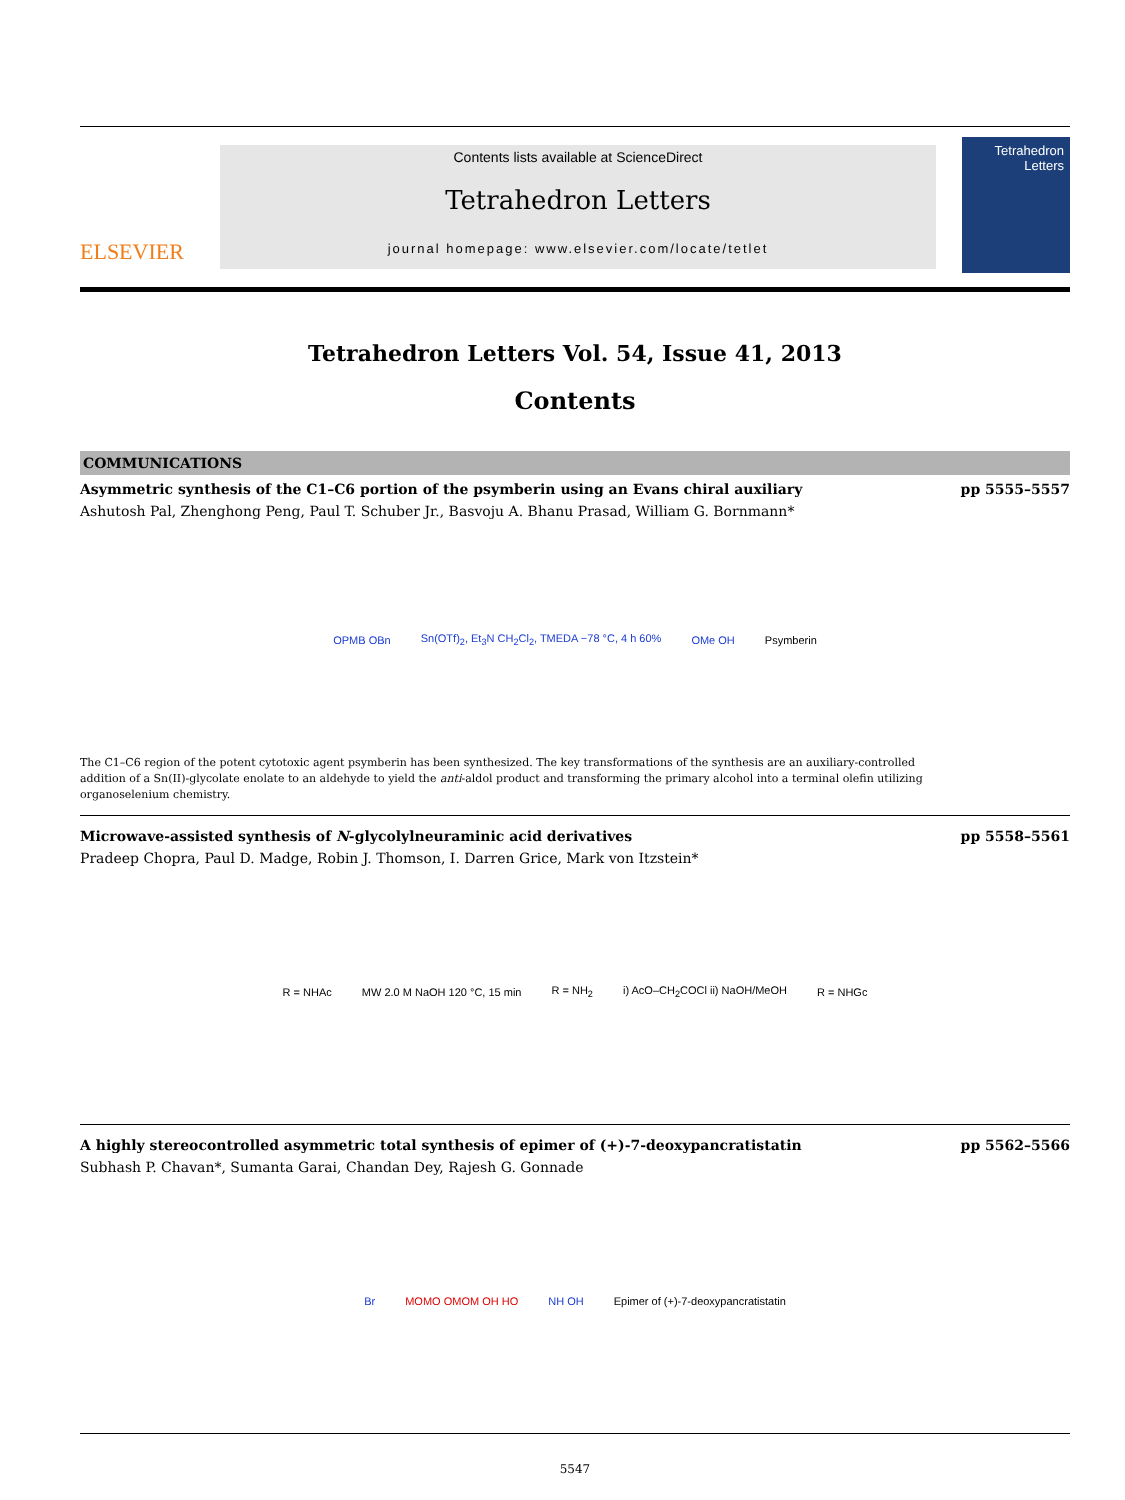ELSEVIER
Contents lists available at ScienceDirect
Tetrahedron Letters
journal homepage: www.elsevier.com/locate/tetlet
Tetrahedron Letters
Tetrahedron Letters Vol. 54, Issue 41, 2013
Contents
COMMUNICATIONS
Asymmetric synthesis of the C1–C6 portion of the psymberin using an Evans chiral auxiliary pp 5555–5557
Ashutosh Pal, Zhenghong Peng, Paul T. Schuber Jr., Basvoju A. Bhanu Prasad, William G. Bornmann*
OPMB OBn Sn(OTf)<sub>2</sub>, Et<sub>3</sub>N CH<sub>2</sub>Cl<sub>2</sub>, TMEDA −78 °C, 4 h 60% OMe OH Psymberin
The C1–C6 region of the potent cytotoxic agent psymberin has been synthesized. The key transformations of the synthesis are an auxiliary-controlled addition of a Sn(II)-glycolate enolate to an aldehyde to yield the anti-aldol product and transforming the primary alcohol into a terminal olefin utilizing organoselenium chemistry.
Microwave-assisted synthesis of N-glycolylneuraminic acid derivatives pp 5558–5561
Pradeep Chopra, Paul D. Madge, Robin J. Thomson, I. Darren Grice, Mark von Itzstein*
R = NHAc MW 2.0 M NaOH 120 °C, 15 min R = NH<sub>2</sub> i) AcO–CH<sub>2</sub>COCl ii) NaOH/MeOH R = NHGc
A highly stereocontrolled asymmetric total synthesis of epimer of (+)-7-deoxypancratistatin pp 5562–5566
Subhash P. Chavan*, Sumanta Garai, Chandan Dey, Rajesh G. Gonnade
Br MOMO OMOM OH HO NH OH Epimer of (+)-7-deoxypancratistatin
5547